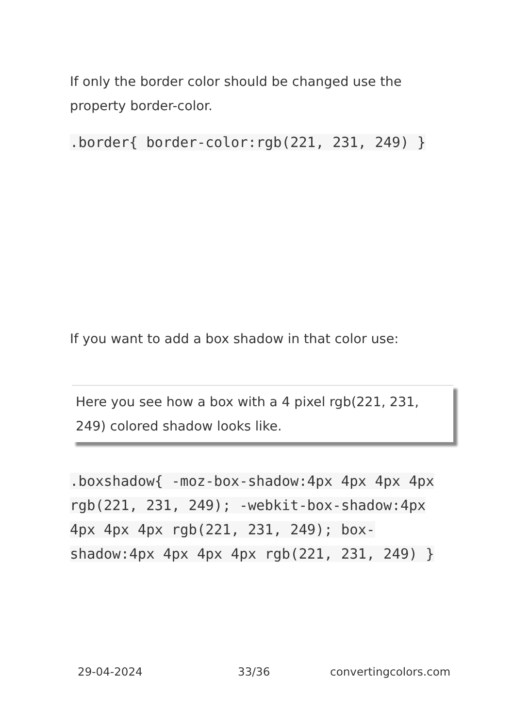If only the border color should be changed use the property border-color.
.border{ border-color:rgb(221, 231, 249) }
If you want to add a box shadow in that color use:
Here you see how a box with a 4 pixel rgb(221, 231, 249) colored shadow looks like.
.boxshadow{ -moz-box-shadow:4px 4px 4px 4px rgb(221, 231, 249); -webkit-box-shadow:4px 4px 4px 4px rgb(221, 231, 249); box-shadow:4px 4px 4px 4px rgb(221, 231, 249) }
29-04-2024 33/36 convertingcolors.com